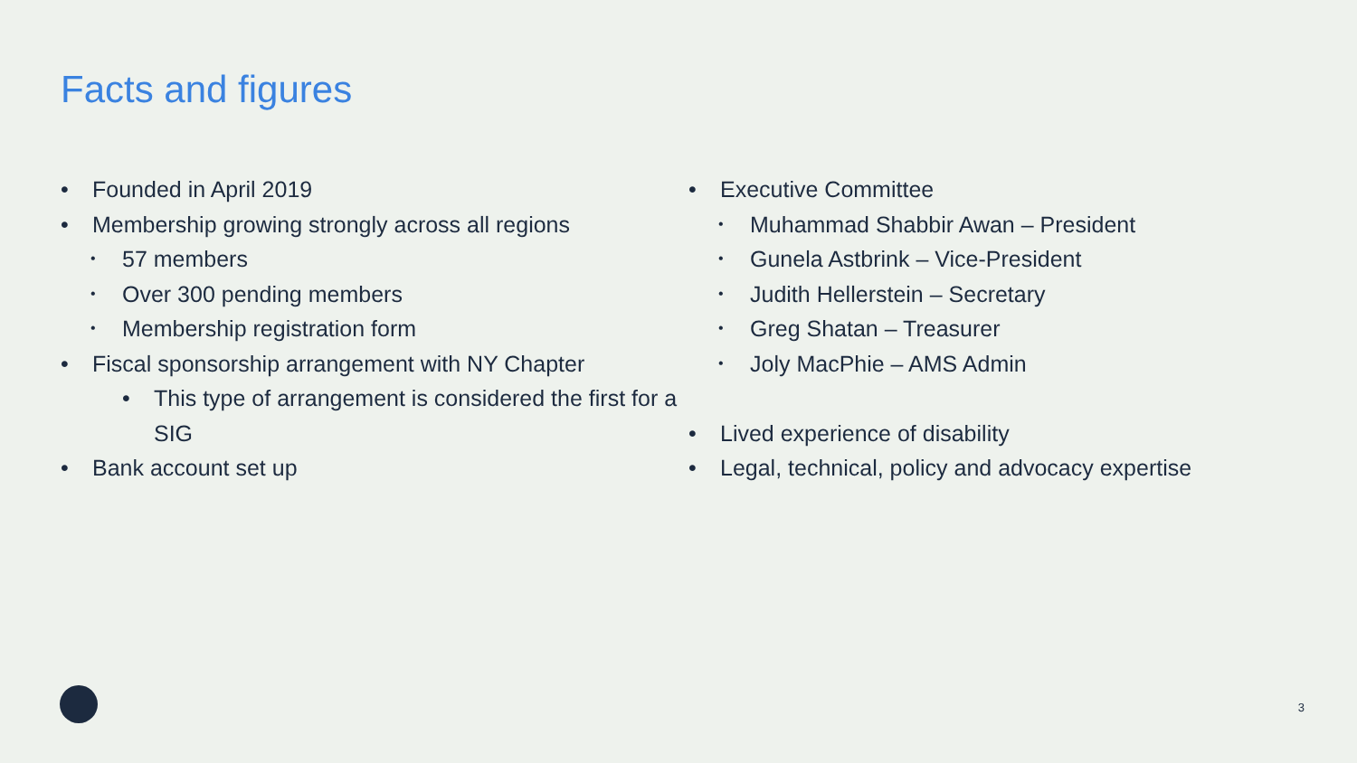Facts and figures
• Founded in April 2019
• Membership growing strongly across all regions
• 57 members
• Over 300 pending members
• Membership registration form
• Fiscal sponsorship arrangement with NY Chapter
• This type of arrangement is considered the first for a SIG
• Bank account set up
• Executive Committee
• Muhammad Shabbir Awan – President
• Gunela Astbrink – Vice-President
• Judith Hellerstein – Secretary
• Greg Shatan – Treasurer
• Joly MacPhie – AMS Admin
• Lived experience of disability
• Legal, technical, policy and advocacy expertise
3